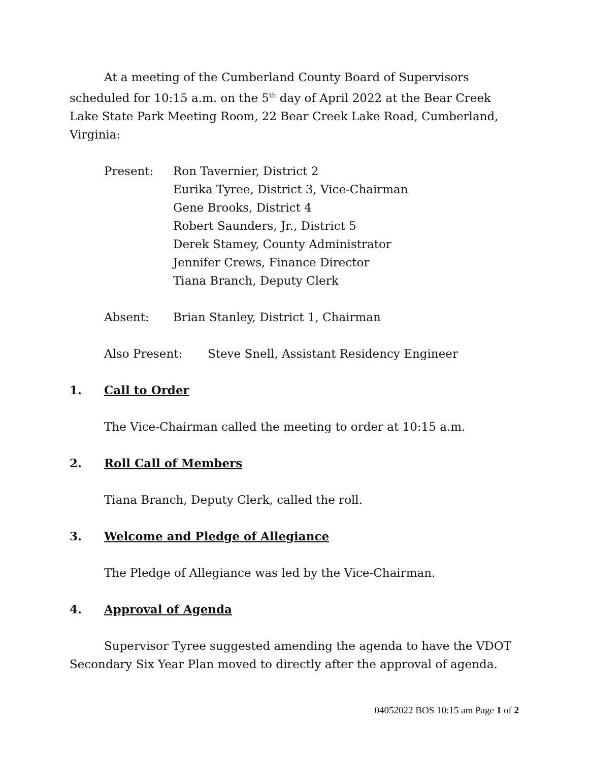At a meeting of the Cumberland County Board of Supervisors scheduled for 10:15 a.m. on the 5<sup>th</sup> day of April 2022 at the Bear Creek Lake State Park Meeting Room, 22 Bear Creek Lake Road, Cumberland, Virginia:
Present: Ron Tavernier, District 2
Eurika Tyree, District 3, Vice-Chairman
Gene Brooks, District 4
Robert Saunders, Jr., District 5
Derek Stamey, County Administrator
Jennifer Crews, Finance Director
Tiana Branch, Deputy Clerk
Absent: Brian Stanley, District 1, Chairman
Also Present: Steve Snell, Assistant Residency Engineer
1. Call to Order
The Vice-Chairman called the meeting to order at 10:15 a.m.
2. Roll Call of Members
Tiana Branch, Deputy Clerk, called the roll.
3. Welcome and Pledge of Allegiance
The Pledge of Allegiance was led by the Vice-Chairman.
4. Approval of Agenda
Supervisor Tyree suggested amending the agenda to have the VDOT Secondary Six Year Plan moved to directly after the approval of agenda.
04052022 BOS 10:15 am Page 1 of 2